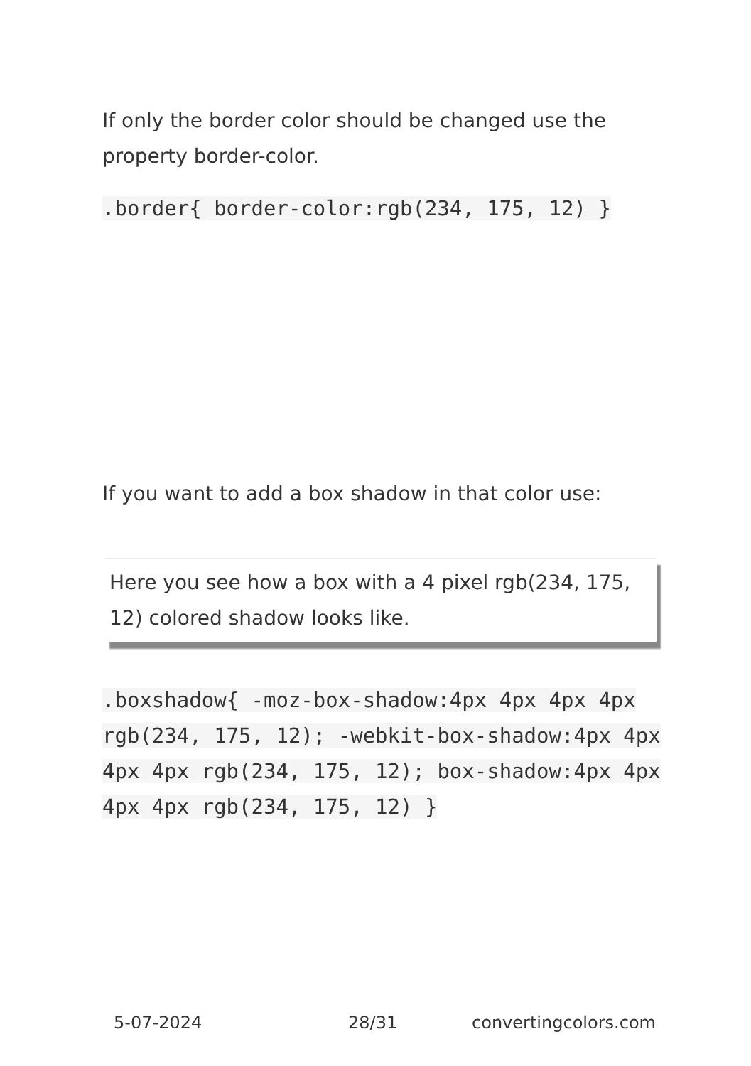If only the border color should be changed use the property border-color.
.border{ border-color:rgb(234, 175, 12) }
If you want to add a box shadow in that color use:
Here you see how a box with a 4 pixel rgb(234, 175, 12) colored shadow looks like.
.boxshadow{ -moz-box-shadow:4px 4px 4px 4px rgb(234, 175, 12); -webkit-box-shadow:4px 4px 4px 4px rgb(234, 175, 12); box-shadow:4px 4px 4px 4px rgb(234, 175, 12) }
5-07-2024 28/31 convertingcolors.com